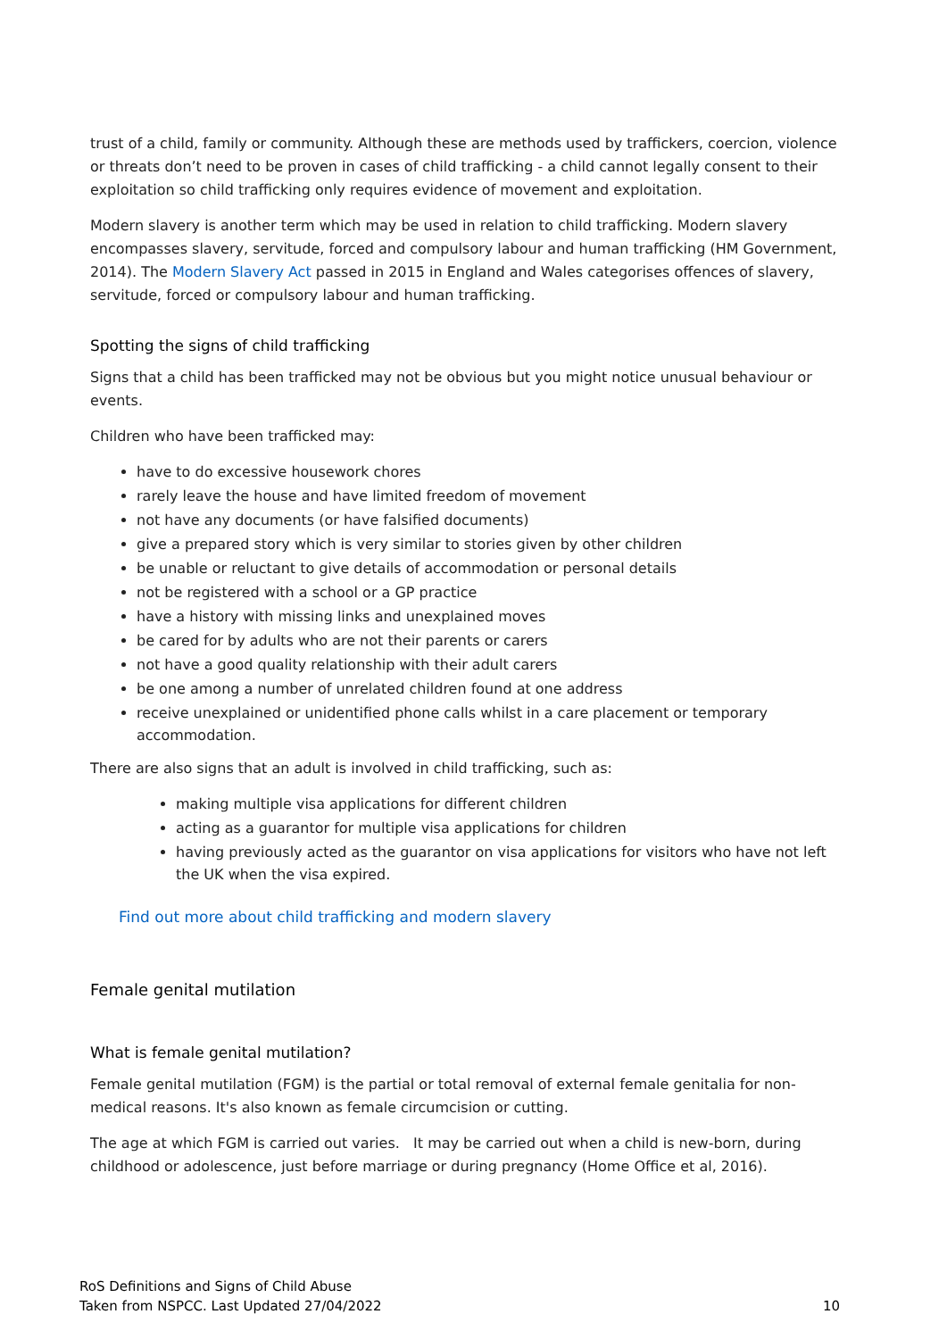trust of a child, family or community. Although these are methods used by traffickers, coercion, violence or threats don’t need to be proven in cases of child trafficking - a child cannot legally consent to their exploitation so child trafficking only requires evidence of movement and exploitation.
Modern slavery is another term which may be used in relation to child trafficking. Modern slavery encompasses slavery, servitude, forced and compulsory labour and human trafficking (HM Government, 2014). The Modern Slavery Act passed in 2015 in England and Wales categorises offences of slavery, servitude, forced or compulsory labour and human trafficking.
Spotting the signs of child trafficking
Signs that a child has been trafficked may not be obvious but you might notice unusual behaviour or events.
Children who have been trafficked may:
have to do excessive housework chores
rarely leave the house and have limited freedom of movement
not have any documents (or have falsified documents)
give a prepared story which is very similar to stories given by other children
be unable or reluctant to give details of accommodation or personal details
not be registered with a school or a GP practice
have a history with missing links and unexplained moves
be cared for by adults who are not their parents or carers
not have a good quality relationship with their adult carers
be one among a number of unrelated children found at one address
receive unexplained or unidentified phone calls whilst in a care placement or temporary accommodation.
There are also signs that an adult is involved in child trafficking, such as:
making multiple visa applications for different children
acting as a guarantor for multiple visa applications for children
having previously acted as the guarantor on visa applications for visitors who have not left the UK when the visa expired.
Find out more about child trafficking and modern slavery
Female genital mutilation
What is female genital mutilation?
Female genital mutilation (FGM) is the partial or total removal of external female genitalia for non-medical reasons. It's also known as female circumcision or cutting.
The age at which FGM is carried out varies. It may be carried out when a child is new-born, during childhood or adolescence, just before marriage or during pregnancy (Home Office et al, 2016).
RoS Definitions and Signs of Child Abuse
Taken from NSPCC. Last Updated 27/04/2022
10